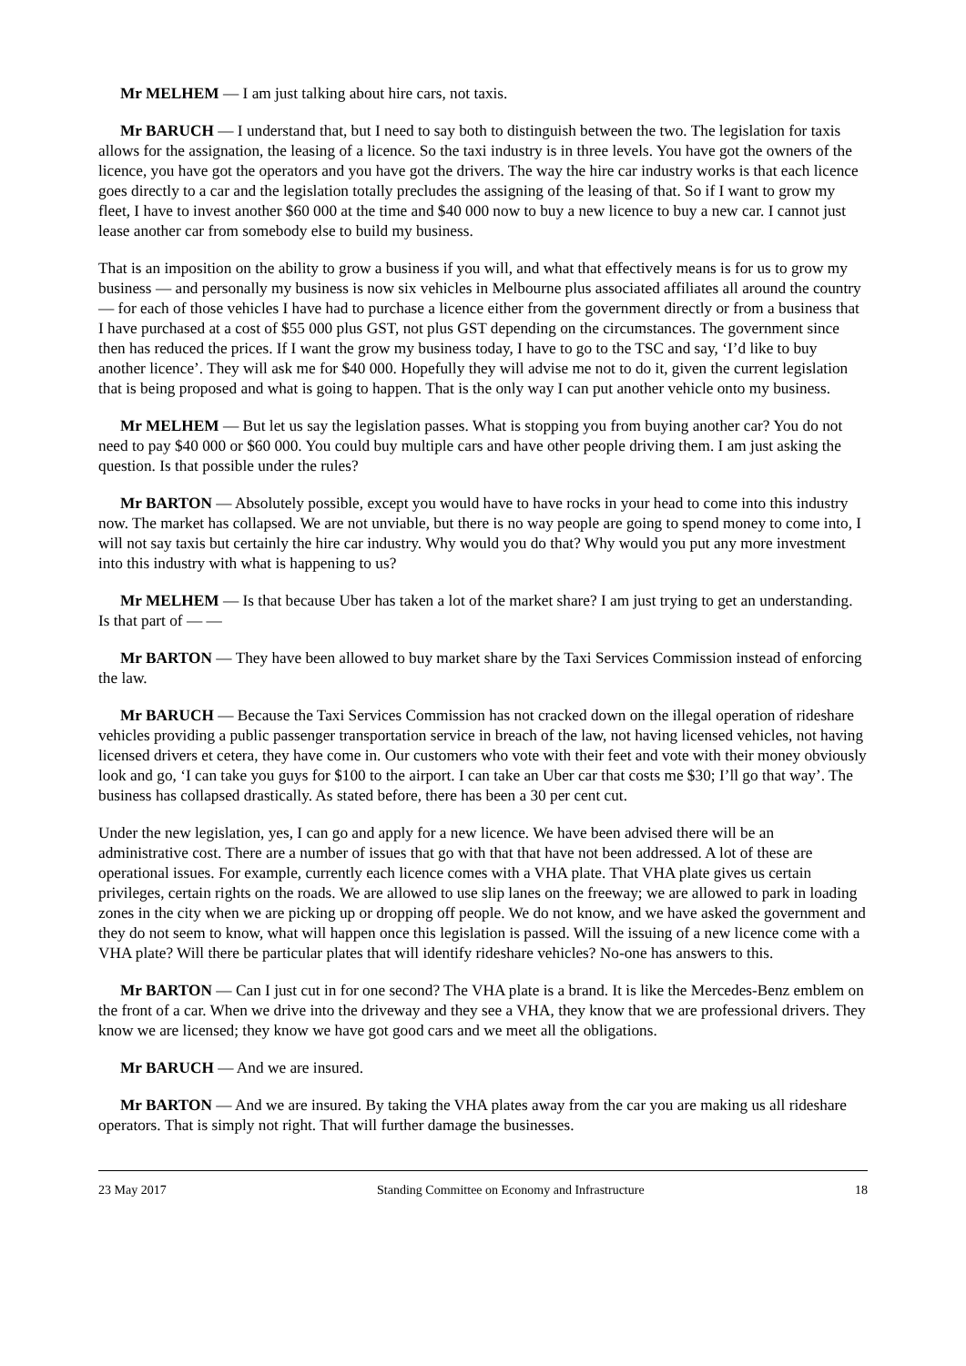Mr MELHEM — I am just talking about hire cars, not taxis.
Mr BARUCH — I understand that, but I need to say both to distinguish between the two. The legislation for taxis allows for the assignation, the leasing of a licence. So the taxi industry is in three levels. You have got the owners of the licence, you have got the operators and you have got the drivers. The way the hire car industry works is that each licence goes directly to a car and the legislation totally precludes the assigning of the leasing of that. So if I want to grow my fleet, I have to invest another $60 000 at the time and $40 000 now to buy a new licence to buy a new car. I cannot just lease another car from somebody else to build my business.
That is an imposition on the ability to grow a business if you will, and what that effectively means is for us to grow my business — and personally my business is now six vehicles in Melbourne plus associated affiliates all around the country — for each of those vehicles I have had to purchase a licence either from the government directly or from a business that I have purchased at a cost of $55 000 plus GST, not plus GST depending on the circumstances. The government since then has reduced the prices. If I want the grow my business today, I have to go to the TSC and say, ‘I’d like to buy another licence’. They will ask me for $40 000. Hopefully they will advise me not to do it, given the current legislation that is being proposed and what is going to happen. That is the only way I can put another vehicle onto my business.
Mr MELHEM — But let us say the legislation passes. What is stopping you from buying another car? You do not need to pay $40 000 or $60 000. You could buy multiple cars and have other people driving them. I am just asking the question. Is that possible under the rules?
Mr BARTON — Absolutely possible, except you would have to have rocks in your head to come into this industry now. The market has collapsed. We are not unviable, but there is no way people are going to spend money to come into, I will not say taxis but certainly the hire car industry. Why would you do that? Why would you put any more investment into this industry with what is happening to us?
Mr MELHEM — Is that because Uber has taken a lot of the market share? I am just trying to get an understanding. Is that part of — —
Mr BARTON — They have been allowed to buy market share by the Taxi Services Commission instead of enforcing the law.
Mr BARUCH — Because the Taxi Services Commission has not cracked down on the illegal operation of rideshare vehicles providing a public passenger transportation service in breach of the law, not having licensed vehicles, not having licensed drivers et cetera, they have come in. Our customers who vote with their feet and vote with their money obviously look and go, ‘I can take you guys for $100 to the airport. I can take an Uber car that costs me $30; I’ll go that way’. The business has collapsed drastically. As stated before, there has been a 30 per cent cut.
Under the new legislation, yes, I can go and apply for a new licence. We have been advised there will be an administrative cost. There are a number of issues that go with that that have not been addressed. A lot of these are operational issues. For example, currently each licence comes with a VHA plate. That VHA plate gives us certain privileges, certain rights on the roads. We are allowed to use slip lanes on the freeway; we are allowed to park in loading zones in the city when we are picking up or dropping off people. We do not know, and we have asked the government and they do not seem to know, what will happen once this legislation is passed. Will the issuing of a new licence come with a VHA plate? Will there be particular plates that will identify rideshare vehicles? No-one has answers to this.
Mr BARTON — Can I just cut in for one second? The VHA plate is a brand. It is like the Mercedes-Benz emblem on the front of a car. When we drive into the driveway and they see a VHA, they know that we are professional drivers. They know we are licensed; they know we have got good cars and we meet all the obligations.
Mr BARUCH — And we are insured.
Mr BARTON — And we are insured. By taking the VHA plates away from the car you are making us all rideshare operators. That is simply not right. That will further damage the businesses.
23 May 2017 Standing Committee on Economy and Infrastructure 18